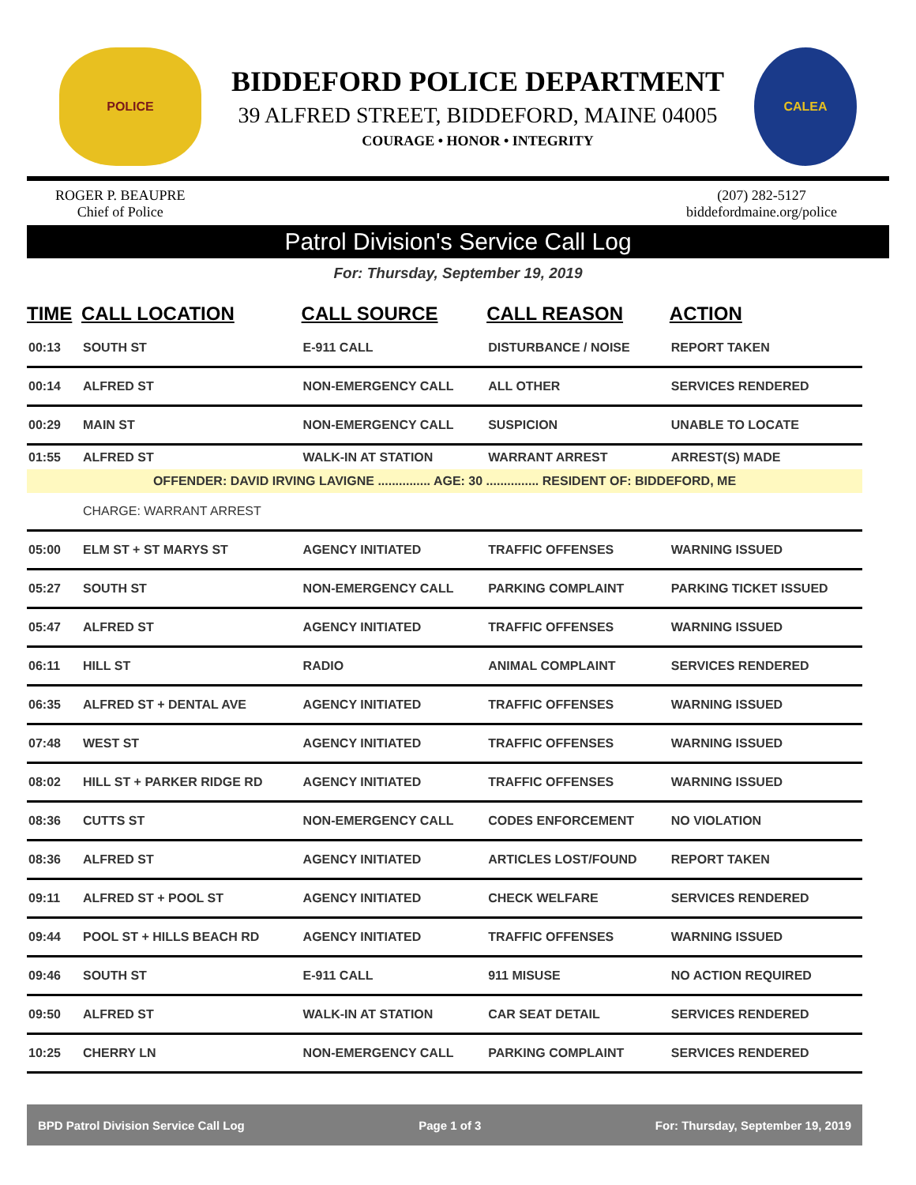POLICE
BIDDEFORD POLICE DEPARTMENT
39 ALFRED STREET, BIDDEFORD, MAINE 04005
COURAGE • HONOR • INTEGRITY
CALEA
ROGER P. BEAUPRE
Chief of Police
(207) 282-5127
biddefordmaine.org/police
Patrol Division's Service Call Log
For: Thursday, September 19, 2019
| TIME | CALL LOCATION | CALL SOURCE | CALL REASON | ACTION |
| --- | --- | --- | --- | --- |
| 00:13 | SOUTH ST | E-911 CALL | DISTURBANCE / NOISE | REPORT TAKEN |
| 00:14 | ALFRED ST | NON-EMERGENCY CALL | ALL OTHER | SERVICES RENDERED |
| 00:29 | MAIN ST | NON-EMERGENCY CALL | SUSPICION | UNABLE TO LOCATE |
| 01:55 | ALFRED ST | WALK-IN AT STATION | WARRANT ARREST | ARREST(S) MADE |
| OFFENDER: DAVID IRVING LAVIGNE ............... AGE: 30 ............... RESIDENT OF: BIDDEFORD, ME | | | | |
| | CHARGE: WARRANT ARREST | | | |
| 05:00 | ELM ST + ST MARYS ST | AGENCY INITIATED | TRAFFIC OFFENSES | WARNING ISSUED |
| 05:27 | SOUTH ST | NON-EMERGENCY CALL | PARKING COMPLAINT | PARKING TICKET ISSUED |
| 05:47 | ALFRED ST | AGENCY INITIATED | TRAFFIC OFFENSES | WARNING ISSUED |
| 06:11 | HILL ST | RADIO | ANIMAL COMPLAINT | SERVICES RENDERED |
| 06:35 | ALFRED ST + DENTAL AVE | AGENCY INITIATED | TRAFFIC OFFENSES | WARNING ISSUED |
| 07:48 | WEST ST | AGENCY INITIATED | TRAFFIC OFFENSES | WARNING ISSUED |
| 08:02 | HILL ST + PARKER RIDGE RD | AGENCY INITIATED | TRAFFIC OFFENSES | WARNING ISSUED |
| 08:36 | CUTTS ST | NON-EMERGENCY CALL | CODES ENFORCEMENT | NO VIOLATION |
| 08:36 | ALFRED ST | AGENCY INITIATED | ARTICLES LOST/FOUND | REPORT TAKEN |
| 09:11 | ALFRED ST + POOL ST | AGENCY INITIATED | CHECK WELFARE | SERVICES RENDERED |
| 09:44 | POOL ST + HILLS BEACH RD | AGENCY INITIATED | TRAFFIC OFFENSES | WARNING ISSUED |
| 09:46 | SOUTH ST | E-911 CALL | 911 MISUSE | NO ACTION REQUIRED |
| 09:50 | ALFRED ST | WALK-IN AT STATION | CAR SEAT DETAIL | SERVICES RENDERED |
| 10:25 | CHERRY LN | NON-EMERGENCY CALL | PARKING COMPLAINT | SERVICES RENDERED |
BPD Patrol Division Service Call Log Page 1 of 3 For: Thursday, September 19, 2019